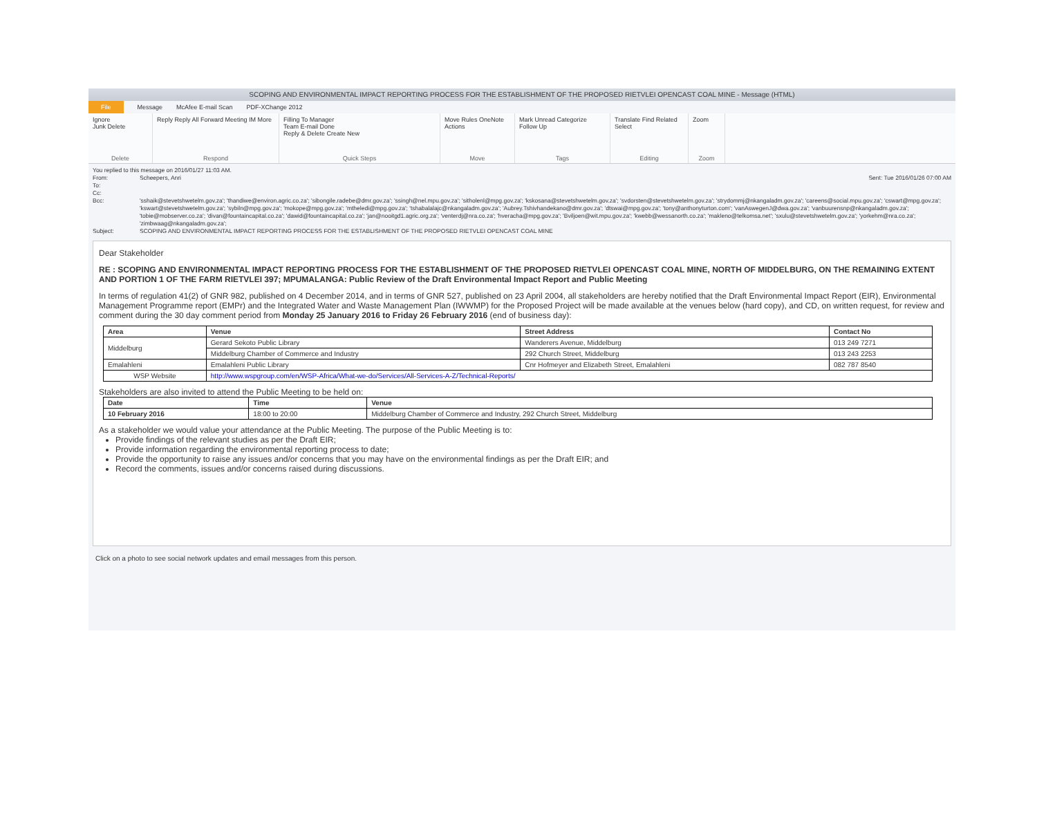SCOPING AND ENVIRONMENTAL IMPACT REPORTING PROCESS FOR THE ESTABLISHMENT OF THE PROPOSED RIETVLEI OPENCAST COAL MINE - Message (HTML)
File Message McAfee E-mail Scan PDF-XChange 2012
Ignore
Junk Delete
Delete
Reply Reply All Forward Meeting IM More
Respond
Filling To Manager
Team E-mail Done
Reply & Delete Create New
Quick Steps
Move Rules OneNote Actions
Move
Mark Unread Categorize Follow Up
Tags
Translate Find Related Select
Editing
Zoom
Zoom
You replied to this message on 2016/01/27 11:03 AM.
From: Scheepers, Anri Sent: Tue 2016/01/26 07:00 AM
To:
Cc:
Bcc: 'sshaik@stevetshwetelm.gov.za'; 'thandiwe@environ.agric.co.za'; 'sibongile.radebe@dmr.gov.za'; 'ssingh@nel.mpu.gov.za'; 'sitholenl@mpg.gov.za'; 'kskosana@stevetshwetelm.gov.za'; 'svdorsten@stevetshwetelm.gov.za'; 'strydommj@nkangaladm.gov.za'; 'careens@social.mpu.gov.za'; 'cswart@mpg.gov.za'; 'kswart@stevetshwetelm.gov.za'; 'sybiln@mpg.gov.za'; 'mokope@mpg.gov.za'; 'mtheledi@mpg.gov.za'; 'tshabalalajc@nkangaladm.gov.za'; 'Aubrey.Tshivhandekano@dmr.gov.za'; 'dtswai@mpg.gov.za'; 'tony@anthonyturton.com'; 'vanAswegenJ@dwa.gov.za'; 'vanbuurensnp@nkangaladm.gov.za'; 'tobie@mobserver.co.za'; 'divan@fountaincapital.co.za'; 'dawid@fountaincapital.co.za'; 'jan@nooitgd1.agric.org.za'; 'venterdj@nra.co.za'; 'hveracha@mpg.gov.za'; 'Bviljoen@wit.mpu.gov.za'; 'kwebb@wessanorth.co.za'; 'makleno@telkomsa.net'; 'sxulu@stevetshwetelm.gov.za'; 'yorkehm@nra.co.za'; 'zimbwaag@nkangaladm.gov.za';
Subject: SCOPING AND ENVIRONMENTAL IMPACT REPORTING PROCESS FOR THE ESTABLISHMENT OF THE PROPOSED RIETVLEI OPENCAST COAL MINE
Dear Stakeholder
RE : SCOPING AND ENVIRONMENTAL IMPACT REPORTING PROCESS FOR THE ESTABLISHMENT OF THE PROPOSED RIETVLEI OPENCAST COAL MINE, NORTH OF MIDDELBURG, ON THE REMAINING EXTENT AND PORTION 1 OF THE FARM RIETVLEI 397; MPUMALANGA: Public Review of the Draft Environmental Impact Report and Public Meeting
In terms of regulation 41(2) of GNR 982, published on 4 December 2014, and in terms of GNR 527, published on 23 April 2004, all stakeholders are hereby notified that the Draft Environmental Impact Report (EIR), Environmental Management Programme report (EMPr) and the Integrated Water and Waste Management Plan (IWWMP) for the Proposed Project will be made available at the venues below (hard copy), and CD, on written request, for review and comment during the 30 day comment period from Monday 25 January 2016 to Friday 26 February 2016 (end of business day):
| Area | Venue | Street Address | Contact No |
| --- | --- | --- | --- |
| Middelburg | Gerard Sekoto Public Library | Wanderers Avenue, Middelburg | 013 249 7271 |
| | Middelburg Chamber of Commerce and Industry | 292 Church Street, Middelburg | 013 243 2253 |
| Emalahleni | Emalahleni Public Library | Cnr Hofmeyer and Elizabeth Street, Emalahleni | 082 787 8540 |
| WSP Website | http://www.wspgroup.com/en/WSP-Africa/What-we-do/Services/All-Services-A-Z/Technical-Reports/ | | |
Stakeholders are also invited to attend the Public Meeting to be held on:
| Date | Time | Venue |
| --- | --- | --- |
| 10 February 2016 | 18:00 to 20:00 | Middelburg Chamber of Commerce and Industry, 292 Church Street, Middelburg |
As a stakeholder we would value your attendance at the Public Meeting. The purpose of the Public Meeting is to:
Provide findings of the relevant studies as per the Draft EIR;
Provide information regarding the environmental reporting process to date;
Provide the opportunity to raise any issues and/or concerns that you may have on the environmental findings as per the Draft EIR; and
Record the comments, issues and/or concerns raised during discussions.
Click on a photo to see social network updates and email messages from this person.